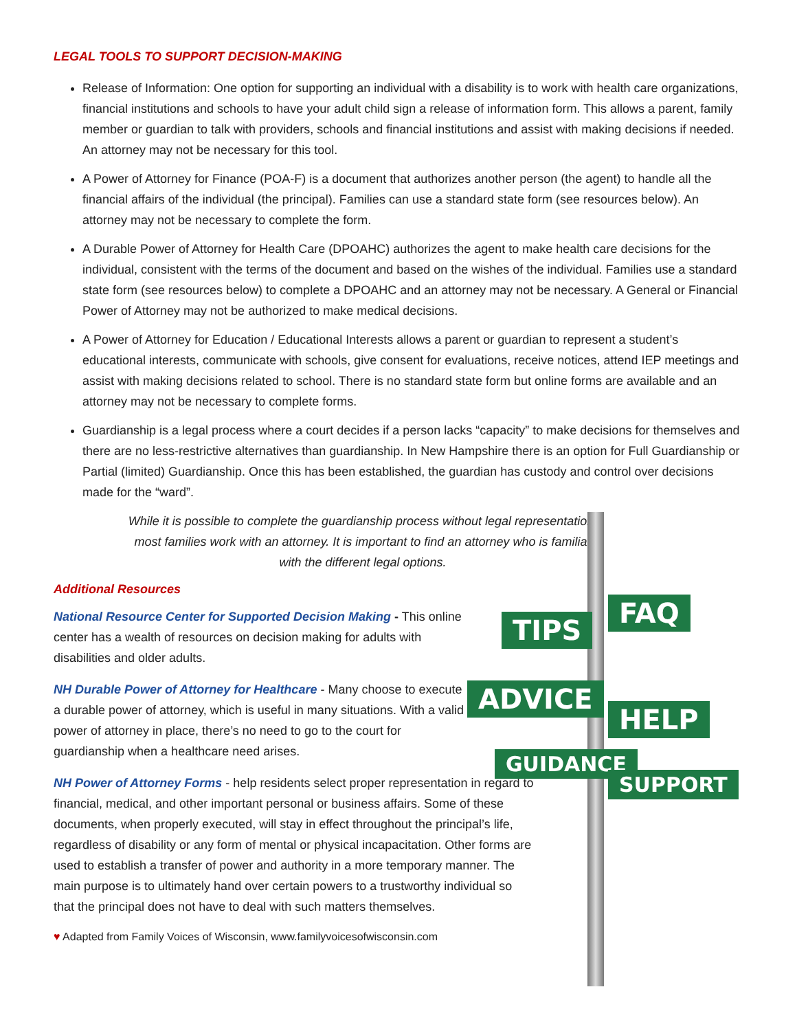TIPS
FAQ
ADVICE
HELP
GUIDANCE
SUPPORT
LEGAL TOOLS TO SUPPORT DECISION-MAKING
Release of Information: One option for supporting an individual with a disability is to work with health care organizations, financial institutions and schools to have your adult child sign a release of information form. This allows a parent, family member or guardian to talk with providers, schools and financial institutions and assist with making decisions if needed. An attorney may not be necessary for this tool.
A Power of Attorney for Finance (POA-F) is a document that authorizes another person (the agent) to handle all the financial affairs of the individual (the principal). Families can use a standard state form (see resources below). An attorney may not be necessary to complete the form.
A Durable Power of Attorney for Health Care (DPOAHC) authorizes the agent to make health care decisions for the individual, consistent with the terms of the document and based on the wishes of the individual. Families use a standard state form (see resources below) to complete a DPOAHC and an attorney may not be necessary. A General or Financial Power of Attorney may not be authorized to make medical decisions.
A Power of Attorney for Education / Educational Interests allows a parent or guardian to represent a student’s educational interests, communicate with schools, give consent for evaluations, receive notices, attend IEP meetings and assist with making decisions related to school. There is no standard state form but online forms are available and an attorney may not be necessary to complete forms.
Guardianship is a legal process where a court decides if a person lacks “capacity” to make decisions for themselves and there are no less-restrictive alternatives than guardianship. In New Hampshire there is an option for Full Guardianship or Partial (limited) Guardianship. Once this has been established, the guardian has custody and control over decisions made for the “ward”.
While it is possible to complete the guardianship process without legal representation, most families work with an attorney. It is important to find an attorney who is familiar with the different legal options.
Additional Resources
National Resource Center for Supported Decision Making - This online center has a wealth of resources on decision making for adults with disabilities and older adults.
NH Durable Power of Attorney for Healthcare - Many choose to execute a durable power of attorney, which is useful in many situations. With a valid power of attorney in place, there’s no need to go to the court for guardianship when a healthcare need arises.
NH Power of Attorney Forms - help residents select proper representation in regard to financial, medical, and other important personal or business affairs. Some of these documents, when properly executed, will stay in effect throughout the principal’s life, regardless of disability or any form of mental or physical incapacitation. Other forms are used to establish a transfer of power and authority in a more temporary manner. The main purpose is to ultimately hand over certain powers to a trustworthy individual so that the principal does not have to deal with such matters themselves.
♥ Adapted from Family Voices of Wisconsin, www.familyvoicesofwisconsin.com